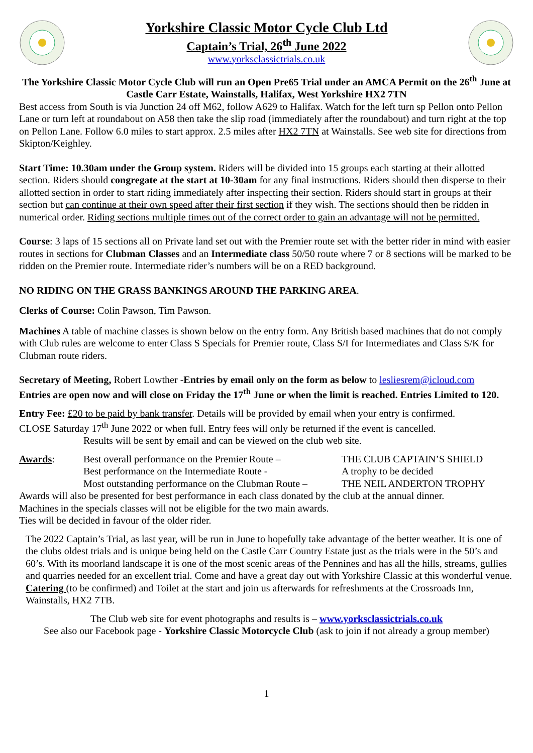Yorkshire Classic Motor Cycle Club Ltd
Captain’s Trial, 26<sup>th</sup> June 2022
www.yorksclassictrials.co.uk
The Yorkshire Classic Motor Cycle Club will run an Open Pre65 Trial under an AMCA Permit on the 26<sup>th</sup> June at Castle Carr Estate, Wainstalls, Halifax, West Yorkshire HX2 7TN
Best access from South is via Junction 24 off M62, follow A629 to Halifax. Watch for the left turn sp Pellon onto Pellon Lane or turn left at roundabout on A58 then take the slip road (immediately after the roundabout) and turn right at the top on Pellon Lane. Follow 6.0 miles to start approx. 2.5 miles after HX2 7TN at Wainstalls. See web site for directions from Skipton/Keighley.
Start Time: 10.30am under the Group system. Riders will be divided into 15 groups each starting at their allotted section. Riders should congregate at the start at 10-30am for any final instructions. Riders should then disperse to their allotted section in order to start riding immediately after inspecting their section. Riders should start in groups at their section but can continue at their own speed after their first section if they wish. The sections should then be ridden in numerical order. Riding sections multiple times out of the correct order to gain an advantage will not be permitted.
Course: 3 laps of 15 sections all on Private land set out with the Premier route set with the better rider in mind with easier routes in sections for Clubman Classes and an Intermediate class 50/50 route where 7 or 8 sections will be marked to be ridden on the Premier route. Intermediate rider’s numbers will be on a RED background.
NO RIDING ON THE GRASS BANKINGS AROUND THE PARKING AREA.
Clerks of Course: Colin Pawson, Tim Pawson.
Machines A table of machine classes is shown below on the entry form. Any British based machines that do not comply with Club rules are welcome to enter Class S Specials for Premier route, Class S/I for Intermediates and Class S/K for Clubman route riders.
Secretary of Meeting, Robert Lowther -Entries by email only on the form as below to lesliesrem@icloud.com
Entries are open now and will close on Friday the 17<sup>th</sup> June or when the limit is reached. Entries Limited to 120.
Entry Fee: £20 to be paid by bank transfer. Details will be provided by email when your entry is confirmed.
CLOSE Saturday 17<sup>th</sup> June 2022 or when full. Entry fees will only be returned if the event is cancelled.
Results will be sent by email and can be viewed on the club web site.
Awards:
Best overall performance on the Premier Route –
THE CLUB CAPTAIN’S SHIELD
Best performance on the Intermediate Route -
A trophy to be decided
Most outstanding performance on the Clubman Route –
THE NEIL ANDERTON TROPHY
Awards will also be presented for best performance in each class donated by the club at the annual dinner.
Machines in the specials classes will not be eligible for the two main awards.
Ties will be decided in favour of the older rider.
The 2022 Captain’s Trial, as last year, will be run in June to hopefully take advantage of the better weather. It is one of the clubs oldest trials and is unique being held on the Castle Carr Country Estate just as the trials were in the 50’s and 60’s. With its moorland landscape it is one of the most scenic areas of the Pennines and has all the hills, streams, gullies and quarries needed for an excellent trial. Come and have a great day out with Yorkshire Classic at this wonderful venue.
Catering (to be confirmed) and Toilet at the start and join us afterwards for refreshments at the Crossroads Inn, Wainstalls, HX2 7TB.
The Club web site for event photographs and results is – www.yorksclassictrials.co.uk
See also our Facebook page - Yorkshire Classic Motorcycle Club (ask to join if not already a group member)
1